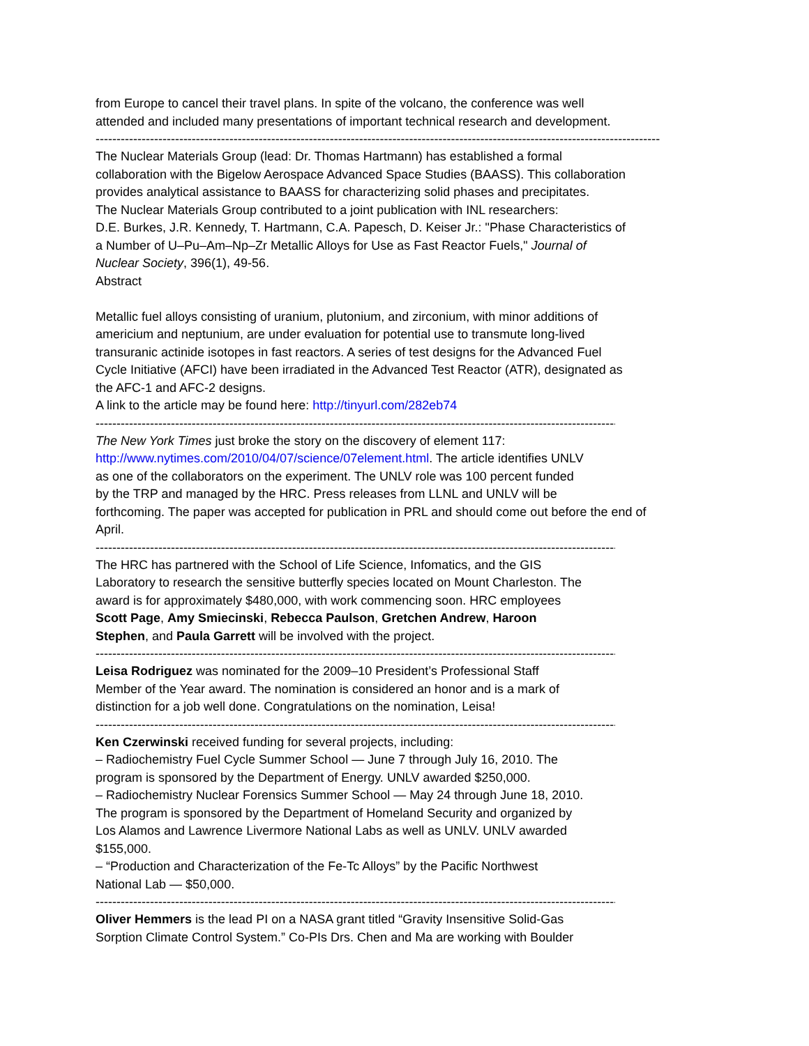from Europe to cancel their travel plans. In spite of the volcano, the conference was well
attended and included many presentations of important technical research and development.
--------------------------------------------------------------------------------------------------------------------------------------------
The Nuclear Materials Group (lead: Dr. Thomas Hartmann) has established a formal
collaboration with the Bigelow Aerospace Advanced Space Studies (BAASS). This collaboration
provides analytical assistance to BAASS for characterizing solid phases and precipitates.
The Nuclear Materials Group contributed to a joint publication with INL researchers:
D.E. Burkes, J.R. Kennedy, T. Hartmann, C.A. Papesch, D. Keiser Jr.: "Phase Characteristics of
a Number of U–Pu–Am–Np–Zr Metallic Alloys for Use as Fast Reactor Fuels," Journal of
Nuclear Society, 396(1), 49-56.
Abstract
Metallic fuel alloys consisting of uranium, plutonium, and zirconium, with minor additions of
americium and neptunium, are under evaluation for potential use to transmute long-lived
transuranic actinide isotopes in fast reactors. A series of test designs for the Advanced Fuel
Cycle Initiative (AFCI) have been irradiated in the Advanced Test Reactor (ATR), designated as
the AFC-1 and AFC-2 designs.
A link to the article may be found here: http://tinyurl.com/282eb74
--------------------------------------------------------------------------------------------------------------------------------------------
The New York Times just broke the story on the discovery of element 117:
http://www.nytimes.com/2010/04/07/science/07element.html. The article identifies UNLV
as one of the collaborators on the experiment. The UNLV role was 100 percent funded
by the TRP and managed by the HRC. Press releases from LLNL and UNLV will be
forthcoming. The paper was accepted for publication in PRL and should come out before the end of
April.
--------------------------------------------------------------------------------------------------------------------------------------------
The HRC has partnered with the School of Life Science, Infomatics, and the GIS
Laboratory to research the sensitive butterfly species located on Mount Charleston. The
award is for approximately $480,000, with work commencing soon. HRC employees
Scott Page, Amy Smiecinski, Rebecca Paulson, Gretchen Andrew, Haroon
Stephen, and Paula Garrett will be involved with the project.
--------------------------------------------------------------------------------------------------------------------------------------------
Leisa Rodriguez was nominated for the 2009–10 President’s Professional Staff
Member of the Year award. The nomination is considered an honor and is a mark of
distinction for a job well done. Congratulations on the nomination, Leisa!
--------------------------------------------------------------------------------------------------------------------------------------------
Ken Czerwinski received funding for several projects, including:
– Radiochemistry Fuel Cycle Summer School — June 7 through July 16, 2010. The
program is sponsored by the Department of Energy. UNLV awarded $250,000.
– Radiochemistry Nuclear Forensics Summer School — May 24 through June 18, 2010.
The program is sponsored by the Department of Homeland Security and organized by
Los Alamos and Lawrence Livermore National Labs as well as UNLV. UNLV awarded
$155,000.
– “Production and Characterization of the Fe-Tc Alloys” by the Pacific Northwest
National Lab — $50,000.
--------------------------------------------------------------------------------------------------------------------------------------------
Oliver Hemmers is the lead PI on a NASA grant titled “Gravity Insensitive Solid-Gas
Sorption Climate Control System.” Co-PIs Drs. Chen and Ma are working with Boulder